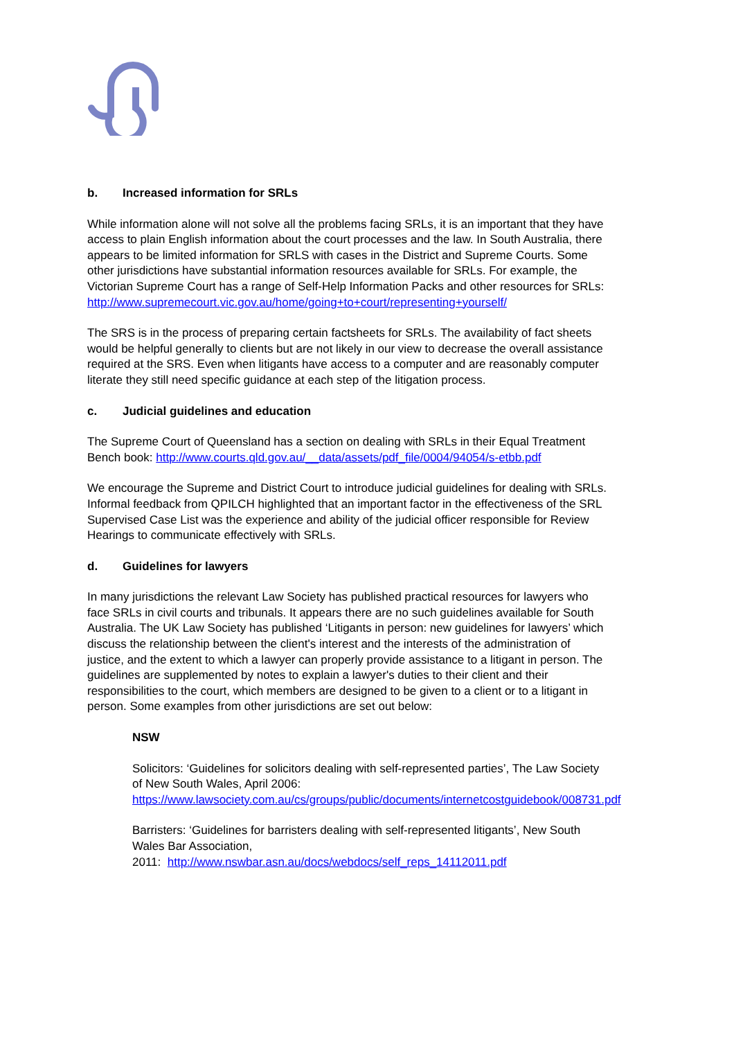b. Increased information for SRLs
While information alone will not solve all the problems facing SRLs, it is an important that they have access to plain English information about the court processes and the law. In South Australia, there appears to be limited information for SRLS with cases in the District and Supreme Courts. Some other jurisdictions have substantial information resources available for SRLs. For example, the Victorian Supreme Court has a range of Self-Help Information Packs and other resources for SRLs:
http://www.supremecourt.vic.gov.au/home/going+to+court/representing+yourself/
The SRS is in the process of preparing certain factsheets for SRLs. The availability of fact sheets would be helpful generally to clients but are not likely in our view to decrease the overall assistance required at the SRS. Even when litigants have access to a computer and are reasonably computer literate they still need specific guidance at each step of the litigation process.
c. Judicial guidelines and education
The Supreme Court of Queensland has a section on dealing with SRLs in their Equal Treatment Bench book: http://www.courts.qld.gov.au/__data/assets/pdf_file/0004/94054/s-etbb.pdf
We encourage the Supreme and District Court to introduce judicial guidelines for dealing with SRLs. Informal feedback from QPILCH highlighted that an important factor in the effectiveness of the SRL Supervised Case List was the experience and ability of the judicial officer responsible for Review Hearings to communicate effectively with SRLs.
d. Guidelines for lawyers
In many jurisdictions the relevant Law Society has published practical resources for lawyers who face SRLs in civil courts and tribunals. It appears there are no such guidelines available for South Australia. The UK Law Society has published ‘Litigants in person: new guidelines for lawyers’ which discuss the relationship between the client's interest and the interests of the administration of justice, and the extent to which a lawyer can properly provide assistance to a litigant in person. The guidelines are supplemented by notes to explain a lawyer's duties to their client and their responsibilities to the court, which members are designed to be given to a client or to a litigant in person. Some examples from other jurisdictions are set out below:
NSW
Solicitors: ‘Guidelines for solicitors dealing with self-represented parties’, The Law Society of New South Wales, April 2006:
https://www.lawsociety.com.au/cs/groups/public/documents/internetcostguidebook/008731.pdf
Barristers: ‘Guidelines for barristers dealing with self-represented litigants’, New South Wales Bar Association,
2011: http://www.nswbar.asn.au/docs/webdocs/self_reps_14112011.pdf